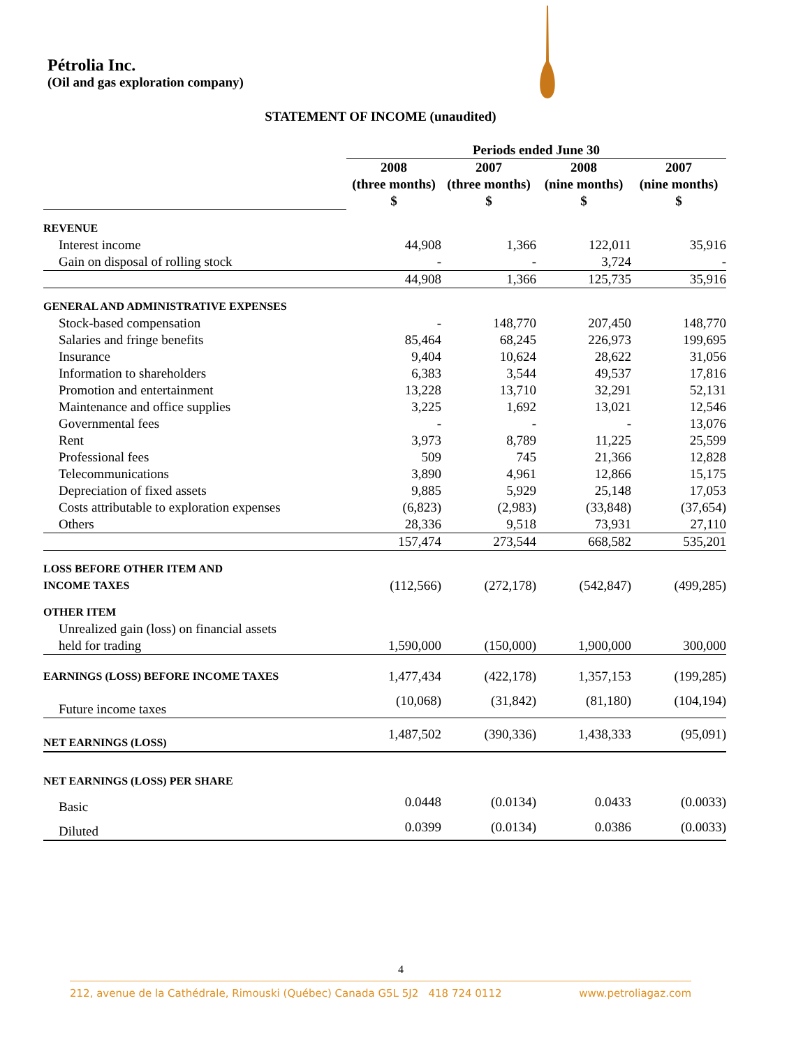Pétrolia Inc.
(Oil and gas exploration company)
STATEMENT OF INCOME (unaudited)
| | Periods ended June 30 | | | |
| | 2008 | 2007 | 2008 | 2007 |
| | (three months) | (three months) | (nine months) | (nine months) |
| | $ | $ | $ | $ |
| REVENUE | | | | |
| Interest income | 44,908 | 1,366 | 122,011 | 35,916 |
| Gain on disposal of rolling stock | - | - | 3,724 | - |
| | 44,908 | 1,366 | 125,735 | 35,916 |
| GENERAL AND ADMINISTRATIVE EXPENSES | | | | |
| Stock-based compensation | - | 148,770 | 207,450 | 148,770 |
| Salaries and fringe benefits | 85,464 | 68,245 | 226,973 | 199,695 |
| Insurance | 9,404 | 10,624 | 28,622 | 31,056 |
| Information to shareholders | 6,383 | 3,544 | 49,537 | 17,816 |
| Promotion and entertainment | 13,228 | 13,710 | 32,291 | 52,131 |
| Maintenance and office supplies | 3,225 | 1,692 | 13,021 | 12,546 |
| Governmental fees | - | - | - | 13,076 |
| Rent | 3,973 | 8,789 | 11,225 | 25,599 |
| Professional fees | 509 | 745 | 21,366 | 12,828 |
| Telecommunications | 3,890 | 4,961 | 12,866 | 15,175 |
| Depreciation of fixed assets | 9,885 | 5,929 | 25,148 | 17,053 |
| Costs attributable to exploration expenses | (6,823) | (2,983) | (33,848) | (37,654) |
| Others | 28,336 | 9,518 | 73,931 | 27,110 |
| | 157,474 | 273,544 | 668,582 | 535,201 |
| LOSS BEFORE OTHER ITEM AND | | | | |
| INCOME TAXES | (112,566) | (272,178) | (542,847) | (499,285) |
| OTHER ITEM | | | | |
| Unrealized gain (loss) on financial assets | | | | |
| held for trading | 1,590,000 | (150,000) | 1,900,000 | 300,000 |
| EARNINGS (LOSS) BEFORE INCOME TAXES | 1,477,434 | (422,178) | 1,357,153 | (199,285) |
| Future income taxes | (10,068) | (31,842) | (81,180) | (104,194) |
| NET EARNINGS (LOSS) | 1,487,502 | (390,336) | 1,438,333 | (95,091) |
| NET EARNINGS (LOSS) PER SHARE | | | | |
| Basic | 0.0448 | (0.0134) | 0.0433 | (0.0033) |
| Diluted | 0.0399 | (0.0134) | 0.0386 | (0.0033) |
4
212, avenue de la Cathédrale, Rimouski (Québec) Canada G5L 5J2 418 724 0112 www.petroliagaz.com